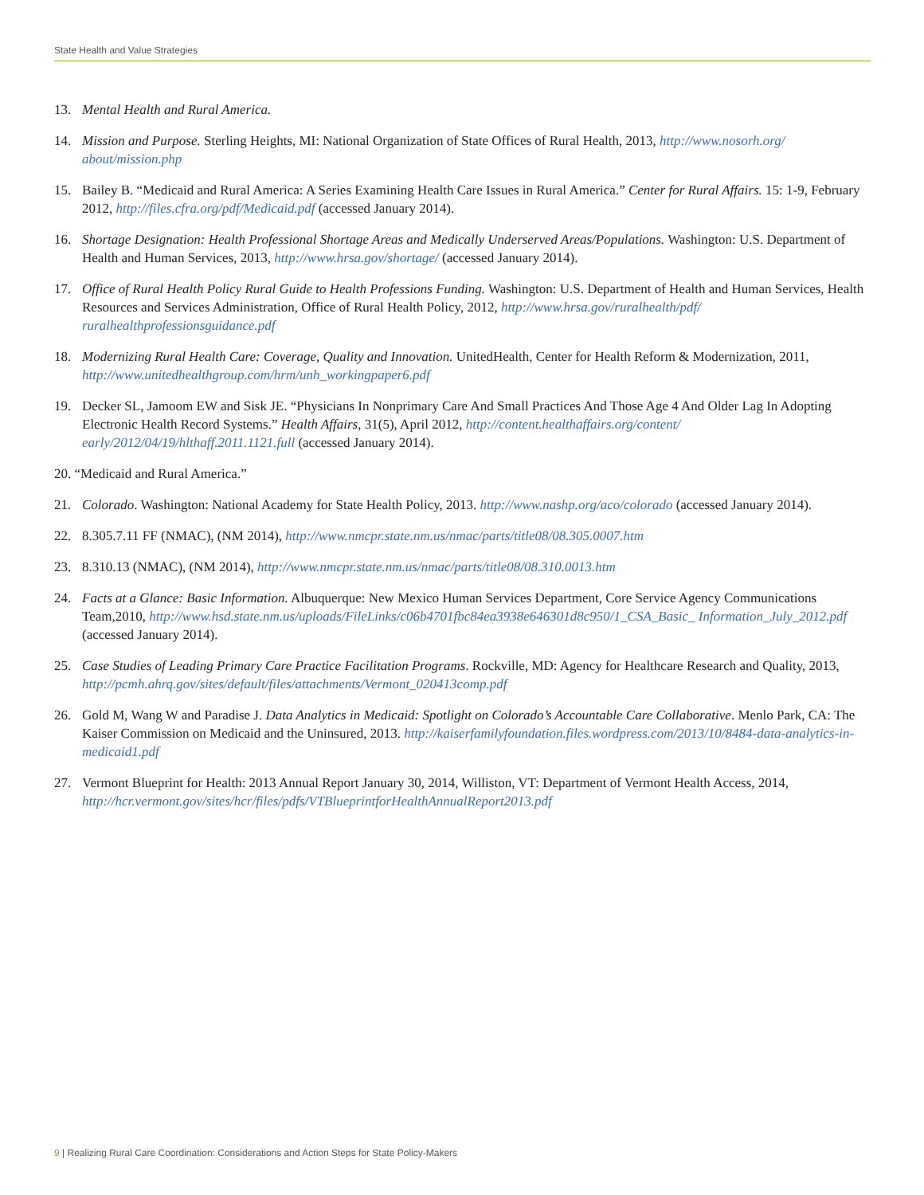State Health and Value Strategies
13. Mental Health and Rural America.
14. Mission and Purpose. Sterling Heights, MI: National Organization of State Offices of Rural Health, 2013, http://www.nosorh.org/ about/mission.php
15. Bailey B. “Medicaid and Rural America: A Series Examining Health Care Issues in Rural America.” Center for Rural Affairs. 15: 1-9, February 2012, http://files.cfra.org/pdf/Medicaid.pdf (accessed January 2014).
16. Shortage Designation: Health Professional Shortage Areas and Medically Underserved Areas/Populations. Washington: U.S. Department of Health and Human Services, 2013, http://www.hrsa.gov/shortage/ (accessed January 2014).
17. Office of Rural Health Policy Rural Guide to Health Professions Funding. Washington: U.S. Department of Health and Human Services, Health Resources and Services Administration, Office of Rural Health Policy, 2012, http://www.hrsa.gov/ruralhealth/pdf/ ruralhealthprofessionsguidance.pdf
18. Modernizing Rural Health Care: Coverage, Quality and Innovation. UnitedHealth, Center for Health Reform & Modernization, 2011, http://www.unitedhealthgroup.com/hrm/unh_workingpaper6.pdf
19. Decker SL, Jamoom EW and Sisk JE. “Physicians In Nonprimary Care And Small Practices And Those Age 4 And Older Lag In Adopting Electronic Health Record Systems.” Health Affairs, 31(5), April 2012, http://content.healthaffairs.org/content/ early/2012/04/19/hlthaff.2011.1121.full (accessed January 2014).
20. “Medicaid and Rural America.”
21. Colorado. Washington: National Academy for State Health Policy, 2013. http://www.nashp.org/aco/colorado (accessed January 2014).
22. 8.305.7.11 FF (NMAC), (NM 2014), http://www.nmcpr.state.nm.us/nmac/parts/title08/08.305.0007.htm
23. 8.310.13 (NMAC), (NM 2014), http://www.nmcpr.state.nm.us/nmac/parts/title08/08.310.0013.htm
24. Facts at a Glance: Basic Information. Albuquerque: New Mexico Human Services Department, Core Service Agency Communications Team,2010, http://www.hsd.state.nm.us/uploads/FileLinks/c06b4701fbc84ea3938e646301d8c950/1_CSA_Basic_ Information_July_2012.pdf (accessed January 2014).
25. Case Studies of Leading Primary Care Practice Facilitation Programs. Rockville, MD: Agency for Healthcare Research and Quality, 2013, http://pcmh.ahrq.gov/sites/default/files/attachments/Vermont_020413comp.pdf
26. Gold M, Wang W and Paradise J. Data Analytics in Medicaid: Spotlight on Colorado’s Accountable Care Collaborative. Menlo Park, CA: The Kaiser Commission on Medicaid and the Uninsured, 2013. http://kaiserfamilyfoundation.files.wordpress.com/2013/10/8484-data-analytics-in-medicaid1.pdf
27. Vermont Blueprint for Health: 2013 Annual Report January 30, 2014, Williston, VT: Department of Vermont Health Access, 2014, http://hcr.vermont.gov/sites/hcr/files/pdfs/VTBlueprintforHealthAnnualReport2013.pdf
9 | Realizing Rural Care Coordination: Considerations and Action Steps for State Policy-Makers